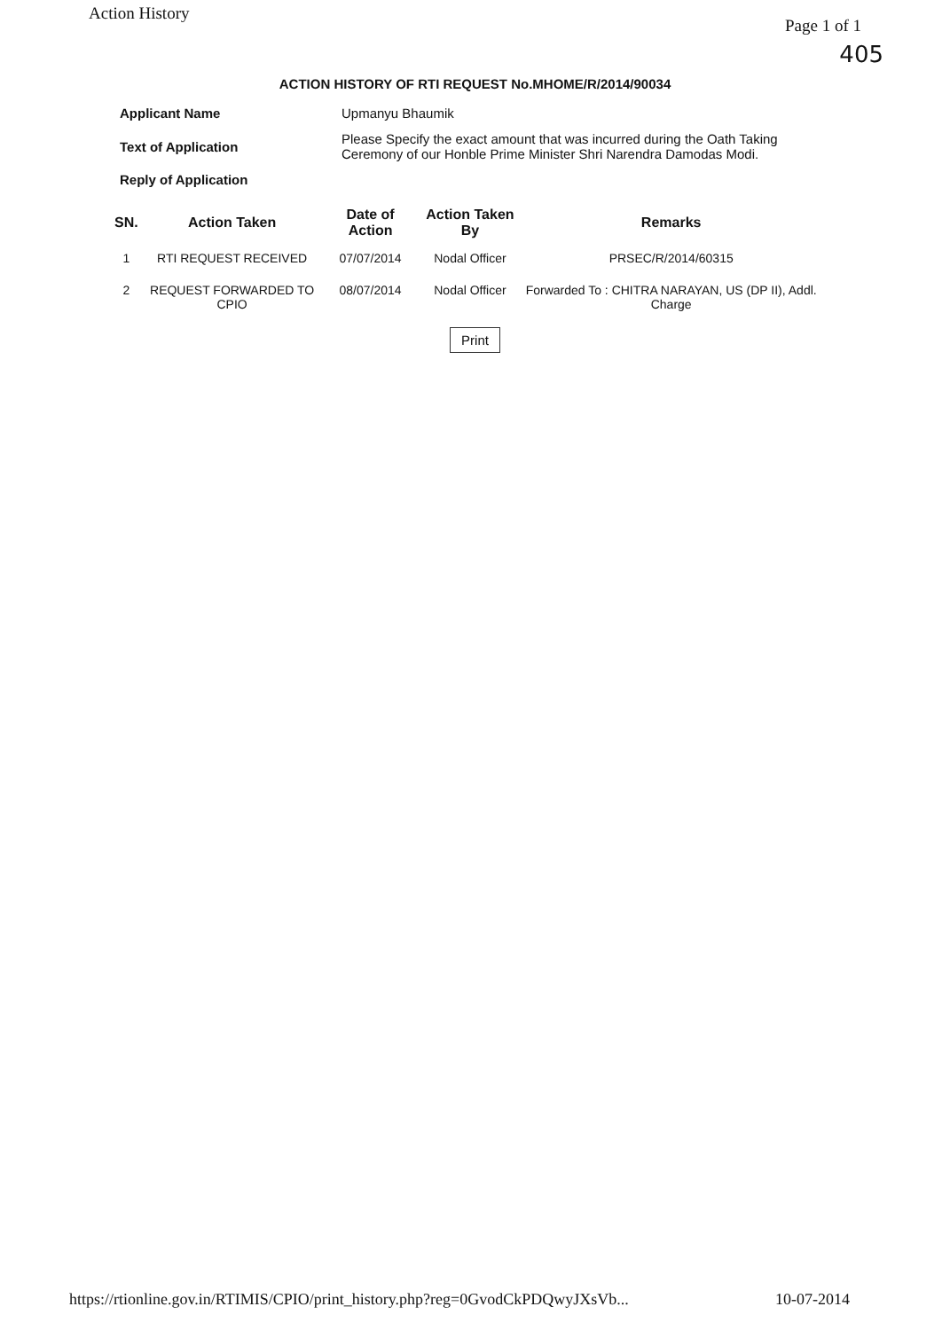Action History Page 1 of 1
405
ACTION HISTORY OF RTI REQUEST No.MHOME/R/2014/90034
| Applicant Name | Upmanyu Bhaumik |
| Text of Application | Please Specify the exact amount that was incurred during the Oath Taking Ceremony of our Honble Prime Minister Shri Narendra Damodas Modi. |
| Reply of Application | |
| SN. | Action Taken | Date of Action | Action Taken By | Remarks |
| --- | --- | --- | --- | --- |
| 1 | RTI REQUEST RECEIVED | 07/07/2014 | Nodal Officer | PRSEC/R/2014/60315 |
| 2 | REQUEST FORWARDED TO CPIO | 08/07/2014 | Nodal Officer | Forwarded To : CHITRA NARAYAN, US (DP II), Addl. Charge |
Print
https://rtionline.gov.in/RTIMIS/CPIO/print_history.php?reg=0GvodCkPDQwyJXsVb... 10-07-2014